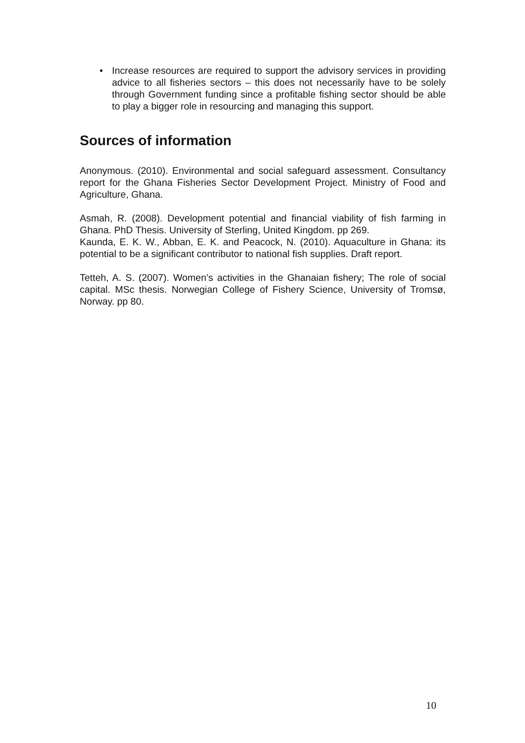• Increase resources are required to support the advisory services in providing advice to all fisheries sectors – this does not necessarily have to be solely through Government funding since a profitable fishing sector should be able to play a bigger role in resourcing and managing this support.
Sources of information
Anonymous. (2010). Environmental and social safeguard assessment. Consultancy report for the Ghana Fisheries Sector Development Project. Ministry of Food and Agriculture, Ghana.
Asmah, R. (2008). Development potential and financial viability of fish farming in Ghana. PhD Thesis. University of Sterling, United Kingdom. pp 269.
Kaunda, E. K. W., Abban, E. K. and Peacock, N. (2010). Aquaculture in Ghana: its potential to be a significant contributor to national fish supplies. Draft report.
Tetteh, A. S. (2007). Women’s activities in the Ghanaian fishery; The role of social capital. MSc thesis. Norwegian College of Fishery Science, University of Tromsø, Norway. pp 80.
10